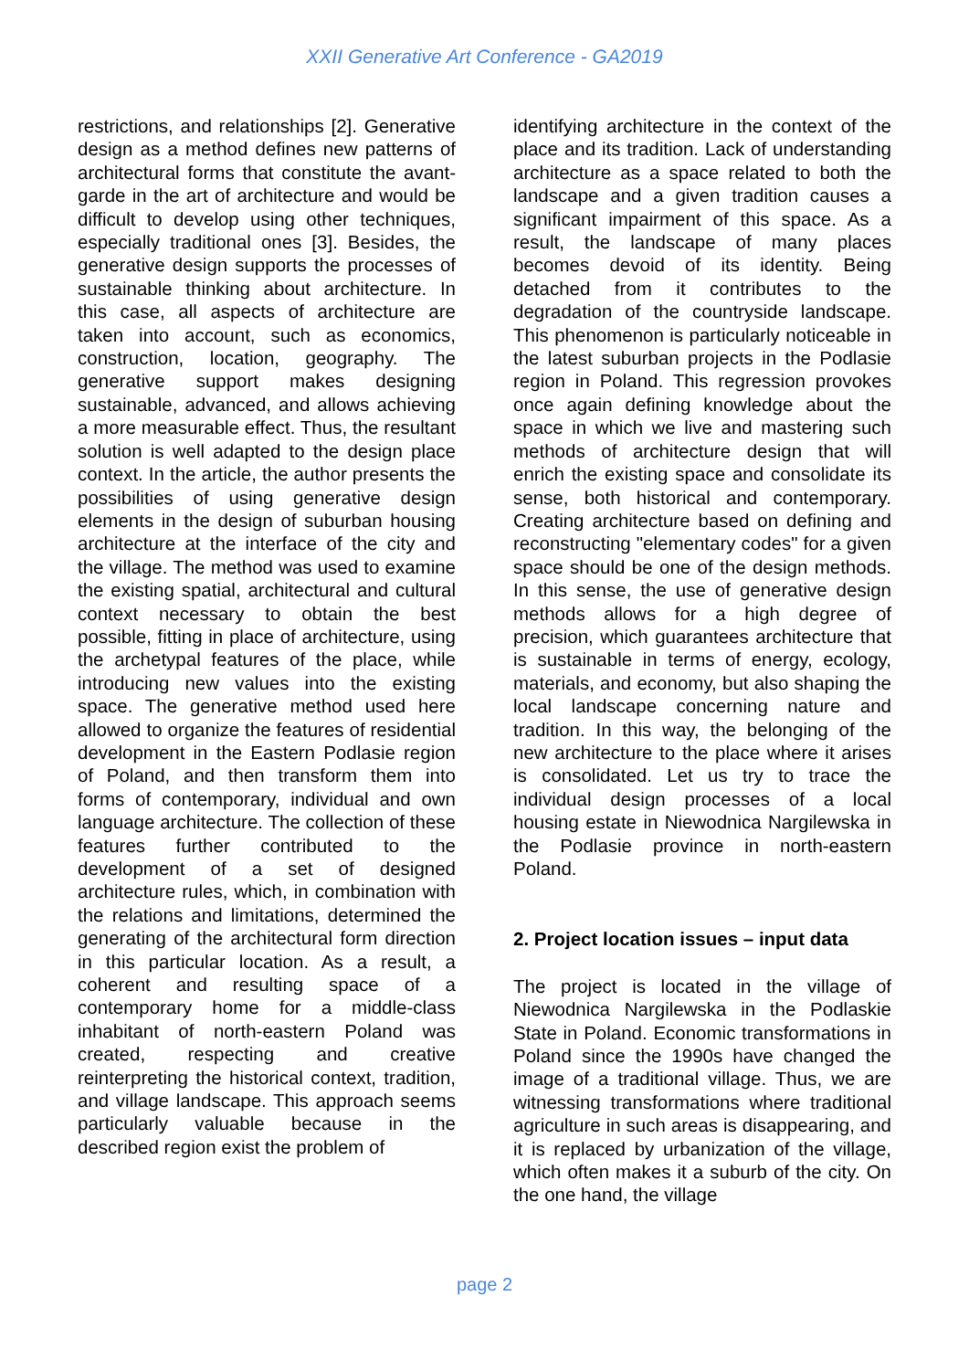XXII Generative Art Conference - GA2019
restrictions, and relationships [2]. Generative design as a method defines new patterns of architectural forms that constitute the avant-garde in the art of architecture and would be difficult to develop using other techniques, especially traditional ones [3]. Besides, the generative design supports the processes of sustainable thinking about architecture. In this case, all aspects of architecture are taken into account, such as economics, construction, location, geography. The generative support makes designing sustainable, advanced, and allows achieving a more measurable effect. Thus, the resultant solution is well adapted to the design place context. In the article, the author presents the possibilities of using generative design elements in the design of suburban housing architecture at the interface of the city and the village. The method was used to examine the existing spatial, architectural and cultural context necessary to obtain the best possible, fitting in place of architecture, using the archetypal features of the place, while introducing new values into the existing space. The generative method used here allowed to organize the features of residential development in the Eastern Podlasie region of Poland, and then transform them into forms of contemporary, individual and own language architecture. The collection of these features further contributed to the development of a set of designed architecture rules, which, in combination with the relations and limitations, determined the generating of the architectural form direction in this particular location. As a result, a coherent and resulting space of a contemporary home for a middle-class inhabitant of north-eastern Poland was created, respecting and creative reinterpreting the historical context, tradition, and village landscape. This approach seems particularly valuable because in the described region exist the problem of
identifying architecture in the context of the place and its tradition. Lack of understanding architecture as a space related to both the landscape and a given tradition causes a significant impairment of this space. As a result, the landscape of many places becomes devoid of its identity. Being detached from it contributes to the degradation of the countryside landscape. This phenomenon is particularly noticeable in the latest suburban projects in the Podlasie region in Poland. This regression provokes once again defining knowledge about the space in which we live and mastering such methods of architecture design that will enrich the existing space and consolidate its sense, both historical and contemporary. Creating architecture based on defining and reconstructing "elementary codes" for a given space should be one of the design methods. In this sense, the use of generative design methods allows for a high degree of precision, which guarantees architecture that is sustainable in terms of energy, ecology, materials, and economy, but also shaping the local landscape concerning nature and tradition. In this way, the belonging of the new architecture to the place where it arises is consolidated. Let us try to trace the individual design processes of a local housing estate in Niewodnica Nargilewska in the Podlasie province in north-eastern Poland.
2. Project location issues – input data
The project is located in the village of Niewodnica Nargilewska in the Podlaskie State in Poland. Economic transformations in Poland since the 1990s have changed the image of a traditional village. Thus, we are witnessing transformations where traditional agriculture in such areas is disappearing, and it is replaced by urbanization of the village, which often makes it a suburb of the city. On the one hand, the village
page 2